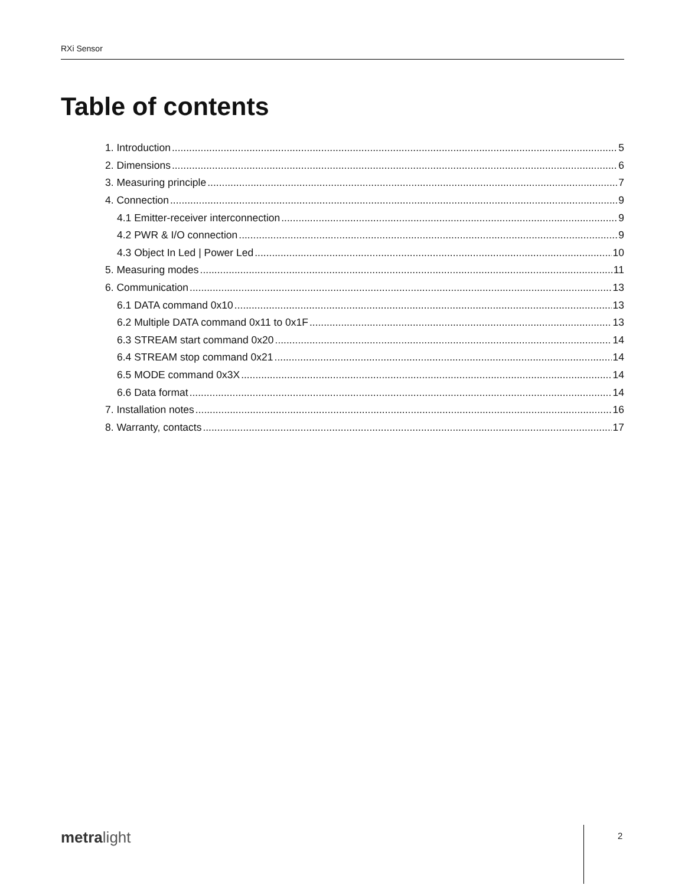RXi Sensor
Table of contents
1. Introduction 5
2. Dimensions 6
3. Measuring principle 7
4. Connection 9
4.1 Emitter-receiver interconnection 9
4.2 PWR & I/O connection 9
4.3 Object In Led | Power Led 10
5. Measuring modes 11
6. Communication 13
6.1 DATA command 0x10 13
6.2 Multiple DATA command 0x11 to 0x1F 13
6.3 STREAM start command 0x20 14
6.4 STREAM stop command 0x21 14
6.5 MODE command 0x3X 14
6.6 Data format 14
7. Installation notes 16
8. Warranty, contacts 17
metralight 2